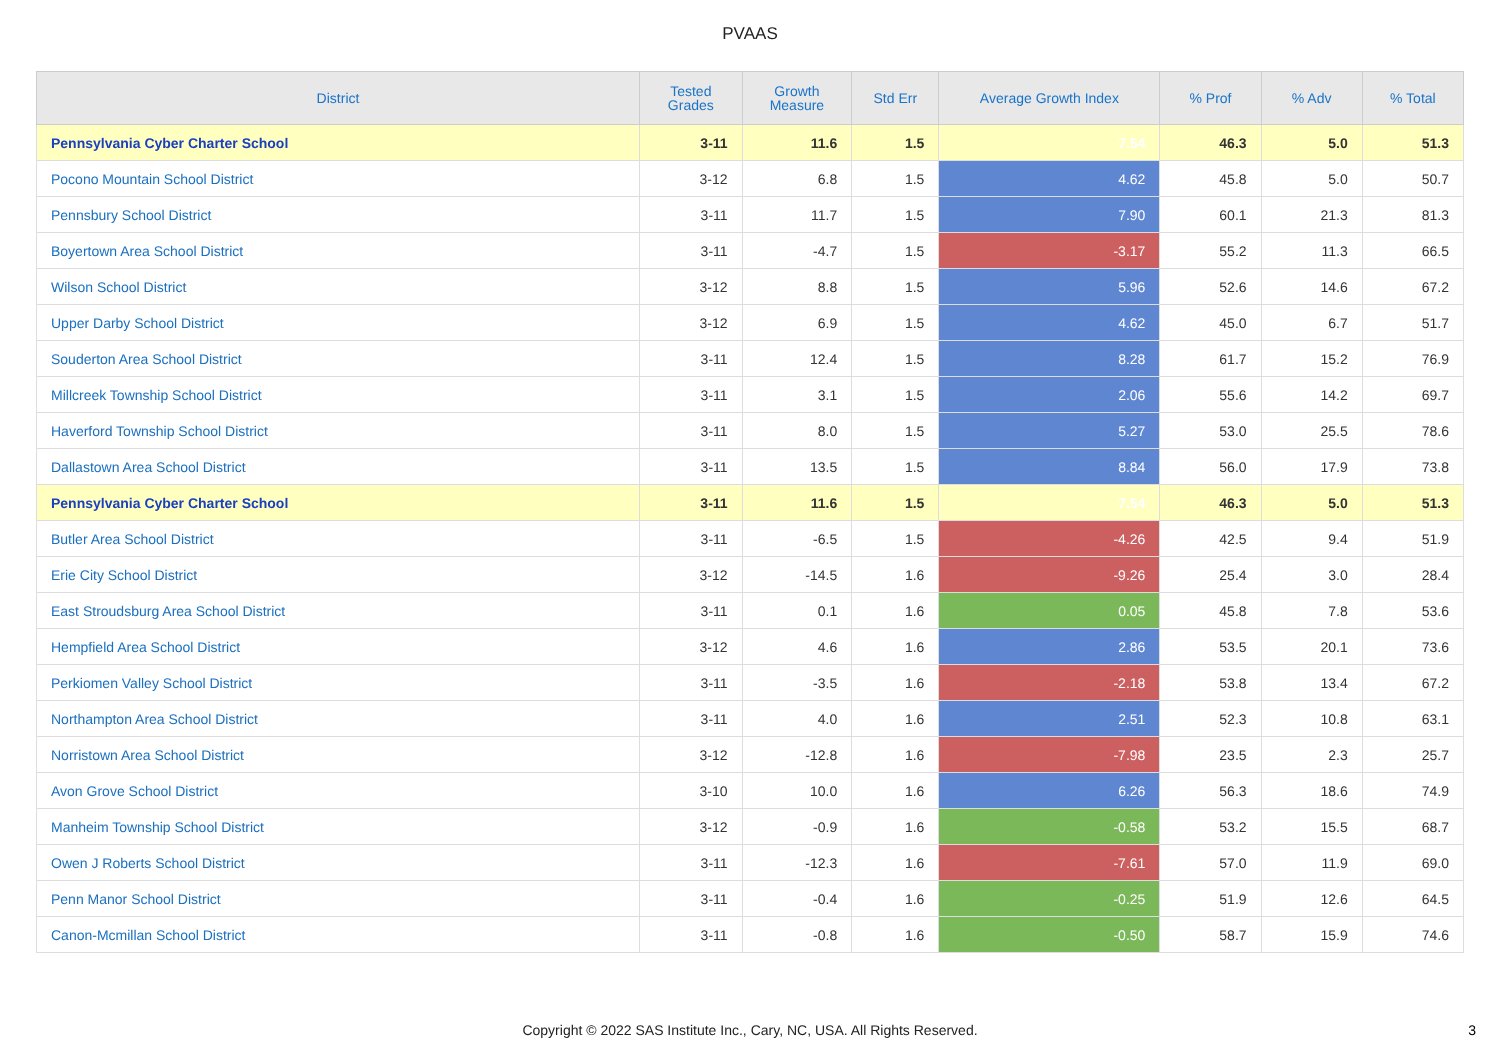PVAAS
| District | Tested Grades | Growth Measure | Std Err | Average Growth Index | % Prof | % Adv | % Total |
| --- | --- | --- | --- | --- | --- | --- | --- |
| Pennsylvania Cyber Charter School | 3-11 | 11.6 | 1.5 | 7.54 | 46.3 | 5.0 | 51.3 |
| Pocono Mountain School District | 3-12 | 6.8 | 1.5 | 4.62 | 45.8 | 5.0 | 50.7 |
| Pennsbury School District | 3-11 | 11.7 | 1.5 | 7.90 | 60.1 | 21.3 | 81.3 |
| Boyertown Area School District | 3-11 | -4.7 | 1.5 | -3.17 | 55.2 | 11.3 | 66.5 |
| Wilson School District | 3-12 | 8.8 | 1.5 | 5.96 | 52.6 | 14.6 | 67.2 |
| Upper Darby School District | 3-12 | 6.9 | 1.5 | 4.62 | 45.0 | 6.7 | 51.7 |
| Souderton Area School District | 3-11 | 12.4 | 1.5 | 8.28 | 61.7 | 15.2 | 76.9 |
| Millcreek Township School District | 3-11 | 3.1 | 1.5 | 2.06 | 55.6 | 14.2 | 69.7 |
| Haverford Township School District | 3-11 | 8.0 | 1.5 | 5.27 | 53.0 | 25.5 | 78.6 |
| Dallastown Area School District | 3-11 | 13.5 | 1.5 | 8.84 | 56.0 | 17.9 | 73.8 |
| Pennsylvania Cyber Charter School | 3-11 | 11.6 | 1.5 | 7.54 | 46.3 | 5.0 | 51.3 |
| Butler Area School District | 3-11 | -6.5 | 1.5 | -4.26 | 42.5 | 9.4 | 51.9 |
| Erie City School District | 3-12 | -14.5 | 1.6 | -9.26 | 25.4 | 3.0 | 28.4 |
| East Stroudsburg Area School District | 3-11 | 0.1 | 1.6 | 0.05 | 45.8 | 7.8 | 53.6 |
| Hempfield Area School District | 3-12 | 4.6 | 1.6 | 2.86 | 53.5 | 20.1 | 73.6 |
| Perkiomen Valley School District | 3-11 | -3.5 | 1.6 | -2.18 | 53.8 | 13.4 | 67.2 |
| Northampton Area School District | 3-11 | 4.0 | 1.6 | 2.51 | 52.3 | 10.8 | 63.1 |
| Norristown Area School District | 3-12 | -12.8 | 1.6 | -7.98 | 23.5 | 2.3 | 25.7 |
| Avon Grove School District | 3-10 | 10.0 | 1.6 | 6.26 | 56.3 | 18.6 | 74.9 |
| Manheim Township School District | 3-12 | -0.9 | 1.6 | -0.58 | 53.2 | 15.5 | 68.7 |
| Owen J Roberts School District | 3-11 | -12.3 | 1.6 | -7.61 | 57.0 | 11.9 | 69.0 |
| Penn Manor School District | 3-11 | -0.4 | 1.6 | -0.25 | 51.9 | 12.6 | 64.5 |
| Canon-Mcmillan School District | 3-11 | -0.8 | 1.6 | -0.50 | 58.7 | 15.9 | 74.6 |
Copyright © 2022 SAS Institute Inc., Cary, NC, USA. All Rights Reserved.
3